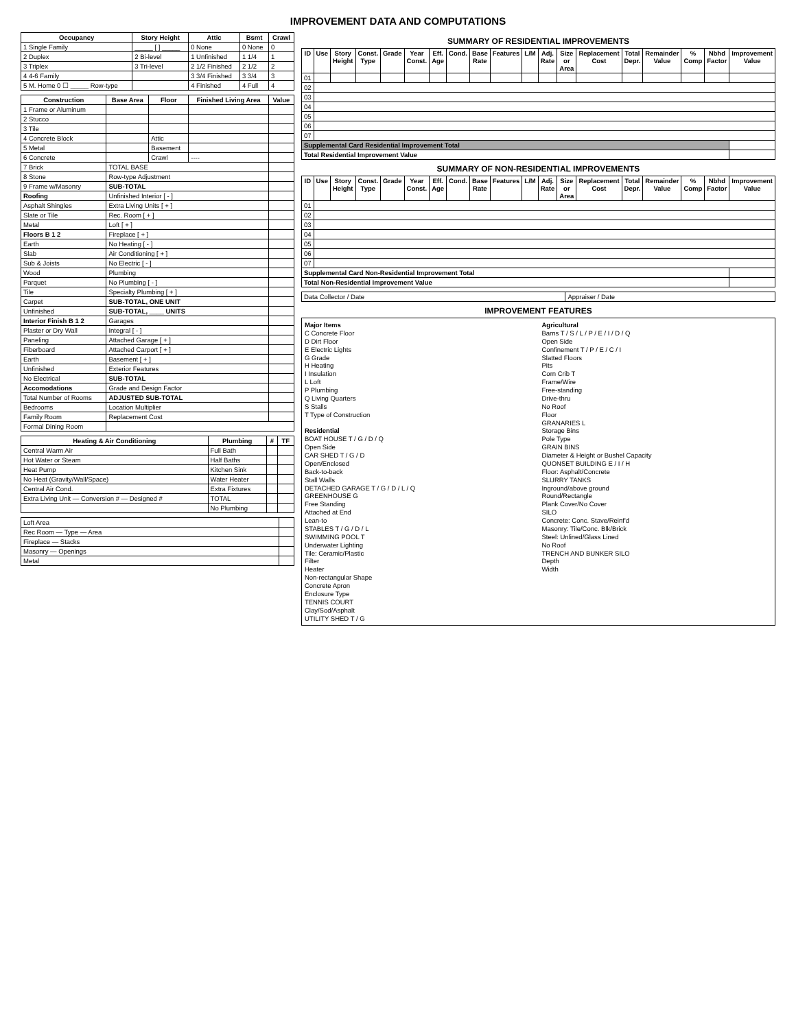IMPROVEMENT DATA AND COMPUTATIONS
| Occupancy | Story Height | Attic | Bsmt | Crawl |
| --- | --- | --- | --- | --- |
| 1 Single Family | _____ [ ] _____ | 0 None | 0 None | 0 |
| 2 Duplex | 2 Bi-level | 1 Unfinished | 1 1/4 | 1 |
| 3 Triplex | 3 Tri-level | 2 1/2 Finished | 2 1/2 | 2 |
| 4 4-6 Family | | 3 3/4 Finished | 3 3/4 | 3 |
| 5 M. Home 0 ☐ _____ Row-type | | 4 Finished | 4 Full | 4 |
| Construction | Base Area | Floor | Finished Living Area | Value |
| --- | --- | --- | --- | --- |
| 1 Frame or Aluminum | | | | |
| 2 Stucco | | | | |
| 3 Tile | | | | |
| 4 Concrete Block | | Attic | | |
| 5 Metal | | Basement | | |
| 6 Concrete | | Crawl | ---- | |
| 7 Brick | TOTAL BASE | | | |
| 8 Stone | Row-type Adjustment | | | |
| 9 Frame w/Masonry | SUB-TOTAL | | | |
| Roofing | Unfinished Interior [ - ] | | | |
| Asphalt Shingles | Extra Living Units [ + ] | | | |
| Slate or Tile | Rec. Room [ + ] | | | |
| Metal | Loft [ + ] | | | |
| Floors B 1 2 | Fireplace [ + ] | | | |
| Earth | No Heating [ - ] | | | |
| Slab | Air Conditioning [ + ] | | | |
| Sub & Joists | No Electric [ - ] | | | |
| Wood | Plumbing | | | |
| Parquet | No Plumbing [ - ] | | | |
| Tile | Specialty Plumbing [ + ] | | | |
| Carpet | SUB-TOTAL, ONE UNIT | | | |
| Unfinished | SUB-TOTAL, ____ UNITS | | | |
| Interior Finish B 1 2 | Garages | | | |
| Plaster or Dry Wall | Integral [ - ] | | | |
| Paneling | Attached Garage [ + ] | | | |
| Fiberboard | Attached Carport [ + ] | | | |
| Earth | Basement [ + ] | | | |
| Unfinished | Exterior Features | | | |
| No Electrical | SUB-TOTAL | | | |
| Accomodations | Grade and Design Factor | | | |
| Total Number of Rooms | ADJUSTED SUB-TOTAL | | | |
| Bedrooms | Location Multiplier | | | |
| Family Room | Replacement Cost | | | |
| Formal Dining Room | | | | |
| Heating & Air Conditioning | Plumbing | # | TF |
| --- | --- | --- | --- |
| Central Warm Air | Full Bath | | |
| Hot Water or Steam | Half Baths | | |
| Heat Pump | Kitchen Sink | | |
| No Heat (Gravity/Wall/Space) | Water Heater | | |
| Central Air Cond. | Extra Fixtures | | |
| Extra Living Unit — Conversion # — Designed # | TOTAL | | |
| | No Plumbing | | |
| Loft Area | |
| Rec Room — Type — Area | |
| Fireplace — Stacks | |
| Masonry — Openings | |
| Metal | |
SUMMARY OF RESIDENTIAL IMPROVEMENTS
| ID | Use | Story Height | Const. Type | Grade | Year Const. | Eff. Age | Cond. | Base Rate | Features | L/M | Adj. Rate | Size or Area | Replacement Cost | Total Depr. | Remainder Value | % Comp | Nbhd Factor | Improvement Value |
| --- | --- | --- | --- | --- | --- | --- | --- | --- | --- | --- | --- | --- | --- | --- | --- | --- | --- | --- |
| 01 | | | | | | | | | | | | | | | | | | |
| 02 | | | | | | | | | | | | | | | | | | |
| 03 | | | | | | | | | | | | | | | | | | |
| 04 | | | | | | | | | | | | | | | | | | |
| 05 | | | | | | | | | | | | | | | | | | |
| 06 | | | | | | | | | | | | | | | | | | |
| 07 | | | | | | | | | | | | | | | | | | |
| Supplemental Card Residential Improvement Total | | | | | | | | | | | | | | | | | | |
| Total Residential Improvement Value | | | | | | | | | | | | | | | | | | |
SUMMARY OF NON-RESIDENTIAL IMPROVEMENTS
| ID | Use | Story Height | Const. Type | Grade | Year Const. | Eff. Age | Cond. | Base Rate | Features | L/M | Adj. Rate | Size or Area | Replacement Cost | Total Depr. | Remainder Value | % Comp | Nbhd Factor | Improvement Value |
| --- | --- | --- | --- | --- | --- | --- | --- | --- | --- | --- | --- | --- | --- | --- | --- | --- | --- | --- |
| 01 | | | | | | | | | | | | | | | | | | |
| 02 | | | | | | | | | | | | | | | | | | |
| 03 | | | | | | | | | | | | | | | | | | |
| 04 | | | | | | | | | | | | | | | | | | |
| 05 | | | | | | | | | | | | | | | | | | |
| 06 | | | | | | | | | | | | | | | | | | |
| 07 | | | | | | | | | | | | | | | | | | |
| Supplemental Card Non-Residential Improvement Total | | | | | | | | | | | | | | | | | | |
| Total Non-Residential Improvement Value | | | | | | | | | | | | | | | | | | |
| Data Collector / Date | Appraiser / Date |
IMPROVEMENT FEATURES
Major Items
C Concrete Floor
D Dirt Floor
E Electric Lights
G Grade
H Heating
I Insulation
L Loft
P Plumbing
Q Living Quarters
S Stalls
T Type of Construction
Residential
BOAT HOUSE T / G / D / Q
Open Side
CAR SHED T / G / D
Open/Enclosed
Back-to-back
Stall Walls
DETACHED GARAGE T / G / D / L / Q
GREENHOUSE G
Free Standing
Attached at End
Lean-to
STABLES T / G / D / L
SWIMMING POOL T
Underwater Lighting
Tile: Ceramic/Plastic
Filter
Heater
Non-rectangular Shape
Concrete Apron
Enclosure Type
TENNIS COURT
Clay/Sod/Asphalt
UTILITY SHED T / G
Agricultural
Barns T / S / L / P / E / I / D / Q
Open Side
Confinement T / P / E / C / I
Slatted Floors
Pits
Corn Crib T
Frame/Wire
Free-standing
Drive-thru
No Roof
Floor
GRANARIES L
Storage Bins
Pole Type
GRAIN BINS
Diameter & Height or Bushel Capacity
QUONSET BUILDING E / I / H
Floor: Asphalt/Concrete
SLURRY TANKS
Inground/above ground
Round/Rectangle
Plank Cover/No Cover
SILO
Concrete: Conc. Stave/Reinf'd
Masonry: Tile/Conc. Blk/Brick
Steel: Unlined/Glass Lined
No Roof
TRENCH AND BUNKER SILO
Depth
Width